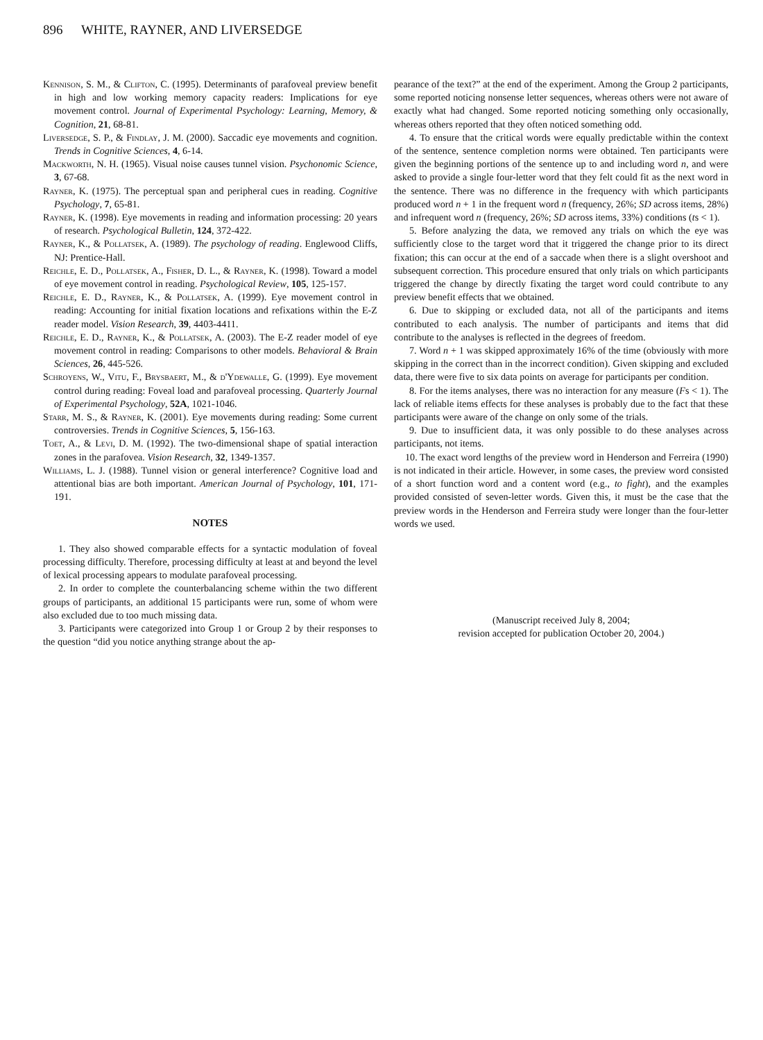896 WHITE, RAYNER, AND LIVERSEDGE
Kennison, S. M., & Clifton, C. (1995). Determinants of parafoveal preview benefit in high and low working memory capacity readers: Implications for eye movement control. Journal of Experimental Psychology: Learning, Memory, & Cognition, 21, 68-81.
Liversedge, S. P., & Findlay, J. M. (2000). Saccadic eye movements and cognition. Trends in Cognitive Sciences, 4, 6-14.
Mackworth, N. H. (1965). Visual noise causes tunnel vision. Psychonomic Science, 3, 67-68.
Rayner, K. (1975). The perceptual span and peripheral cues in reading. Cognitive Psychology, 7, 65-81.
Rayner, K. (1998). Eye movements in reading and information processing: 20 years of research. Psychological Bulletin, 124, 372-422.
Rayner, K., & Pollatsek, A. (1989). The psychology of reading. Englewood Cliffs, NJ: Prentice-Hall.
Reichle, E. D., Pollatsek, A., Fisher, D. L., & Rayner, K. (1998). Toward a model of eye movement control in reading. Psychological Review, 105, 125-157.
Reichle, E. D., Rayner, K., & Pollatsek, A. (1999). Eye movement control in reading: Accounting for initial fixation locations and refixations within the E-Z reader model. Vision Research, 39, 4403-4411.
Reichle, E. D., Rayner, K., & Pollatsek, A. (2003). The E-Z reader model of eye movement control in reading: Comparisons to other models. Behavioral & Brain Sciences, 26, 445-526.
Schroyens, W., Vitu, F., Brysbaert, M., & d'Ydewalle, G. (1999). Eye movement control during reading: Foveal load and parafoveal processing. Quarterly Journal of Experimental Psychology, 52A, 1021-1046.
Starr, M. S., & Rayner, K. (2001). Eye movements during reading: Some current controversies. Trends in Cognitive Sciences, 5, 156-163.
Toet, A., & Levi, D. M. (1992). The two-dimensional shape of spatial interaction zones in the parafovea. Vision Research, 32, 1349-1357.
Williams, L. J. (1988). Tunnel vision or general interference? Cognitive load and attentional bias are both important. American Journal of Psychology, 101, 171-191.
NOTES
1. They also showed comparable effects for a syntactic modulation of foveal processing difficulty. Therefore, processing difficulty at least at and beyond the level of lexical processing appears to modulate parafoveal processing.
2. In order to complete the counterbalancing scheme within the two different groups of participants, an additional 15 participants were run, some of whom were also excluded due to too much missing data.
3. Participants were categorized into Group 1 or Group 2 by their responses to the question “did you notice anything strange about the ap-
pearance of the text?” at the end of the experiment. Among the Group 2 participants, some reported noticing nonsense letter sequences, whereas others were not aware of exactly what had changed. Some reported noticing something only occasionally, whereas others reported that they often noticed something odd.
4. To ensure that the critical words were equally predictable within the context of the sentence, sentence completion norms were obtained. Ten participants were given the beginning portions of the sentence up to and including word n, and were asked to provide a single four-letter word that they felt could fit as the next word in the sentence. There was no difference in the frequency with which participants produced word n + 1 in the frequent word n (frequency, 26%; SD across items, 28%) and infrequent word n (frequency, 26%; SD across items, 33%) conditions (ts < 1).
5. Before analyzing the data, we removed any trials on which the eye was sufficiently close to the target word that it triggered the change prior to its direct fixation; this can occur at the end of a saccade when there is a slight overshoot and subsequent correction. This procedure ensured that only trials on which participants triggered the change by directly fixating the target word could contribute to any preview benefit effects that we obtained.
6. Due to skipping or excluded data, not all of the participants and items contributed to each analysis. The number of participants and items that did contribute to the analyses is reflected in the degrees of freedom.
7. Word n + 1 was skipped approximately 16% of the time (obviously with more skipping in the correct than in the incorrect condition). Given skipping and excluded data, there were five to six data points on average for participants per condition.
8. For the items analyses, there was no interaction for any measure (Fs < 1). The lack of reliable items effects for these analyses is probably due to the fact that these participants were aware of the change on only some of the trials.
9. Due to insufficient data, it was only possible to do these analyses across participants, not items.
10. The exact word lengths of the preview word in Henderson and Ferreira (1990) is not indicated in their article. However, in some cases, the preview word consisted of a short function word and a content word (e.g., to fight), and the examples provided consisted of seven-letter words. Given this, it must be the case that the preview words in the Henderson and Ferreira study were longer than the four-letter words we used.
(Manuscript received July 8, 2004;
revision accepted for publication October 20, 2004.)